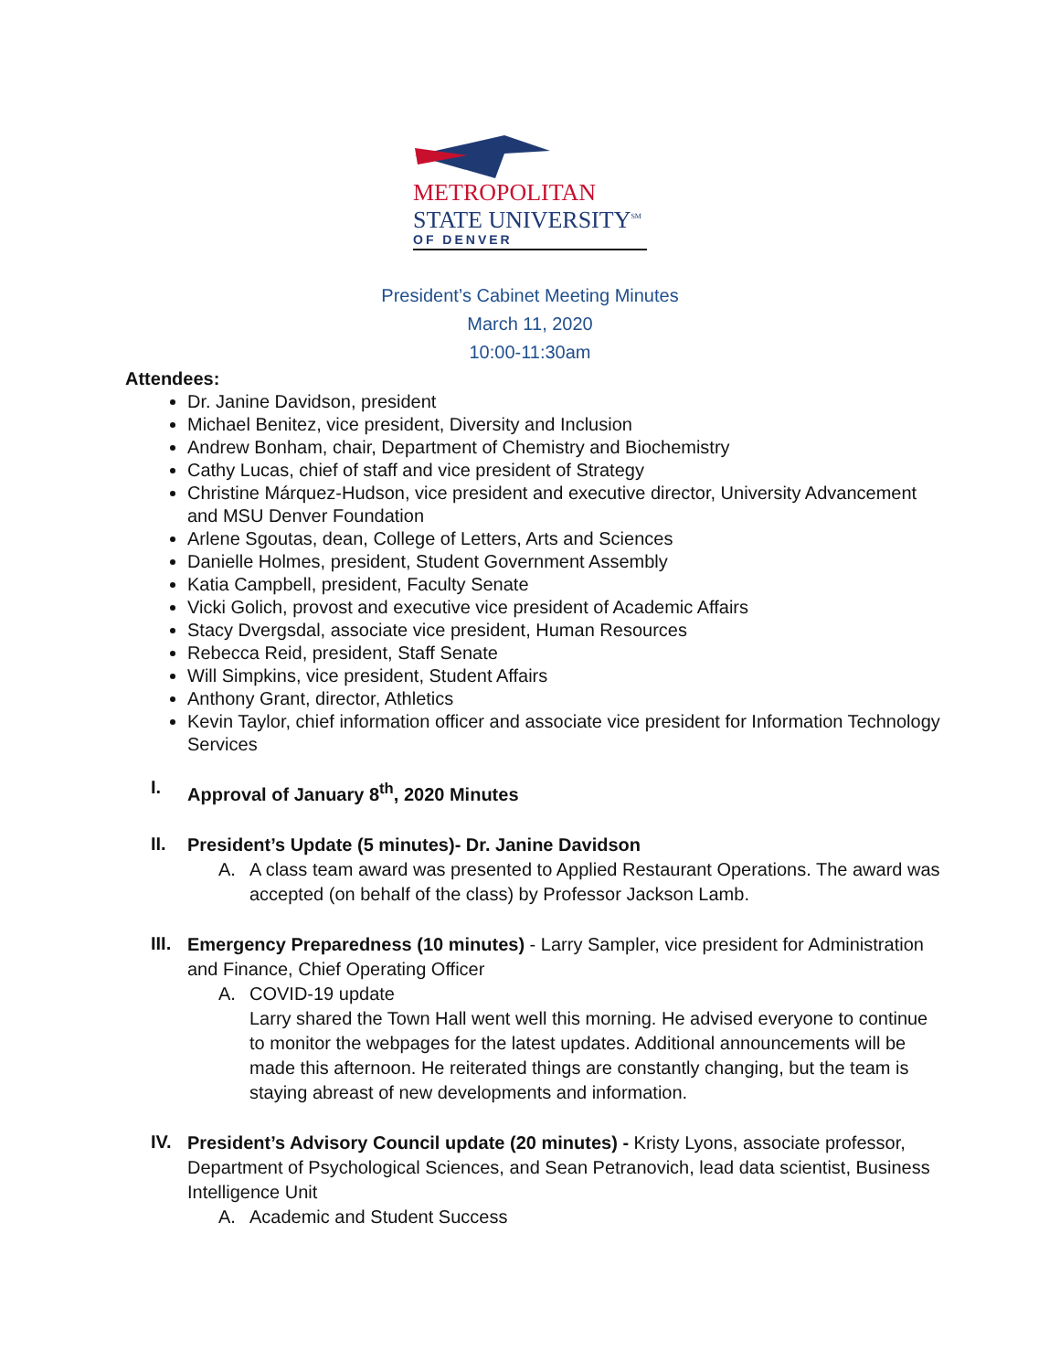METROPOLITAN
STATE UNIVERSITY<sup>SM</sup>
OF DENVER
President’s Cabinet Meeting Minutes
March 11, 2020
10:00-11:30am
Attendees:
Dr. Janine Davidson, president
Michael Benitez, vice president, Diversity and Inclusion
Andrew Bonham, chair, Department of Chemistry and Biochemistry
Cathy Lucas, chief of staff and vice president of Strategy
Christine Márquez-Hudson, vice president and executive director, University Advancement and MSU Denver Foundation
Arlene Sgoutas, dean, College of Letters, Arts and Sciences
Danielle Holmes, president, Student Government Assembly
Katia Campbell, president, Faculty Senate
Vicki Golich, provost and executive vice president of Academic Affairs
Stacy Dvergsdal, associate vice president, Human Resources
Rebecca Reid, president, Staff Senate
Will Simpkins, vice president, Student Affairs
Anthony Grant, director, Athletics
Kevin Taylor, chief information officer and associate vice president for Information Technology Services
I.
Approval of January 8<sup>th</sup>, 2020 Minutes
II.
President’s Update (5 minutes)- Dr. Janine Davidson
A. A class team award was presented to Applied Restaurant Operations. The award was accepted (on behalf of the class) by Professor Jackson Lamb.
III.
Emergency Preparedness (10 minutes) - Larry Sampler, vice president for Administration and Finance, Chief Operating Officer
A. COVID-19 update
Larry shared the Town Hall went well this morning. He advised everyone to continue to monitor the webpages for the latest updates. Additional announcements will be made this afternoon. He reiterated things are constantly changing, but the team is staying abreast of new developments and information.
IV.
President’s Advisory Council update (20 minutes) - Kristy Lyons, associate professor, Department of Psychological Sciences, and Sean Petranovich, lead data scientist, Business Intelligence Unit
A. Academic and Student Success